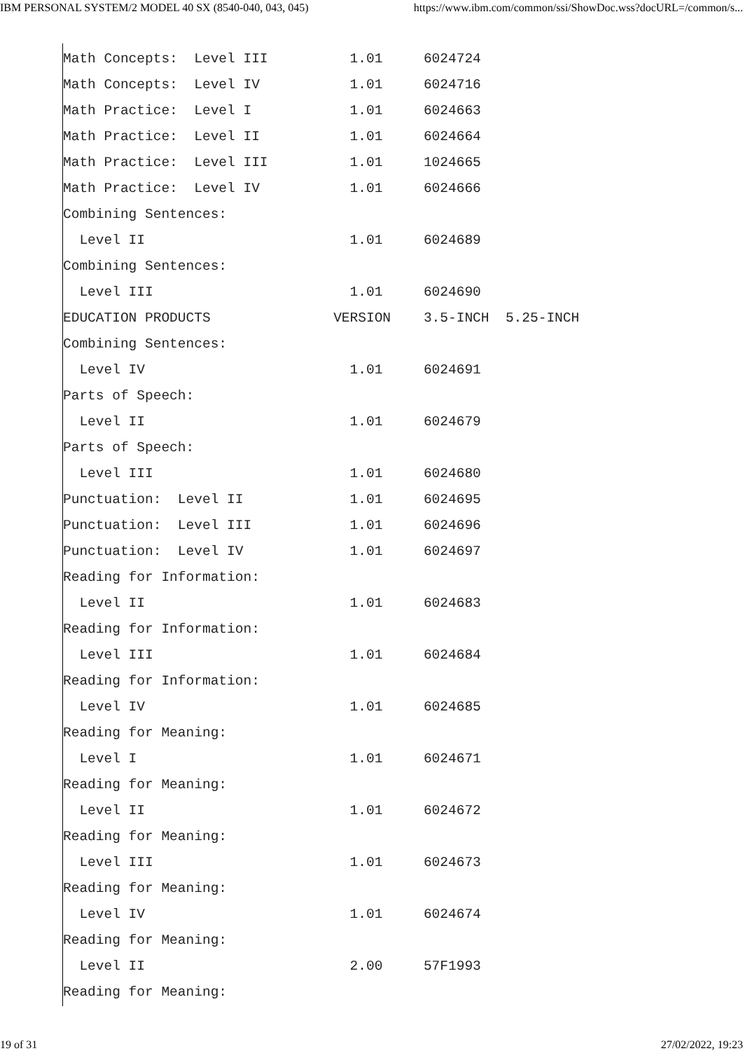IBM PERSONAL SYSTEM/2 MODEL 40 SX (8540-040, 043, 045) https://www.ibm.com/common/ssi/ShowDoc.wss?docURL=/common/s...
Math Concepts:  Level III          1.01     6024724
Math Concepts:  Level IV           1.01     6024716
Math Practice:  Level I            1.01     6024663
Math Practice:  Level II           1.01     6024664
Math Practice:  Level III          1.01     1024665
Math Practice:  Level IV           1.01     6024666
Combining Sentences:
  Level II                         1.01     6024689
Combining Sentences:
  Level III                        1.01     6024690
EDUCATION PRODUCTS               VERSION    3.5-INCH  5.25-INCH
Combining Sentences:
  Level IV                         1.01     6024691
Parts of Speech:
  Level II                         1.01     6024679
Parts of Speech:
  Level III                        1.01     6024680
Punctuation:  Level II             1.01     6024695
Punctuation:  Level III            1.01     6024696
Punctuation:  Level IV             1.01     6024697
Reading for Information:
  Level II                         1.01     6024683
Reading for Information:
  Level III                        1.01     6024684
Reading for Information:
  Level IV                         1.01     6024685
Reading for Meaning:
  Level I                          1.01     6024671
Reading for Meaning:
  Level II                         1.01     6024672
Reading for Meaning:
  Level III                        1.01     6024673
Reading for Meaning:
  Level IV                         1.01     6024674
Reading for Meaning:
  Level II                         2.00     57F1993
Reading for Meaning:
19 of 31 27/02/2022, 19:23